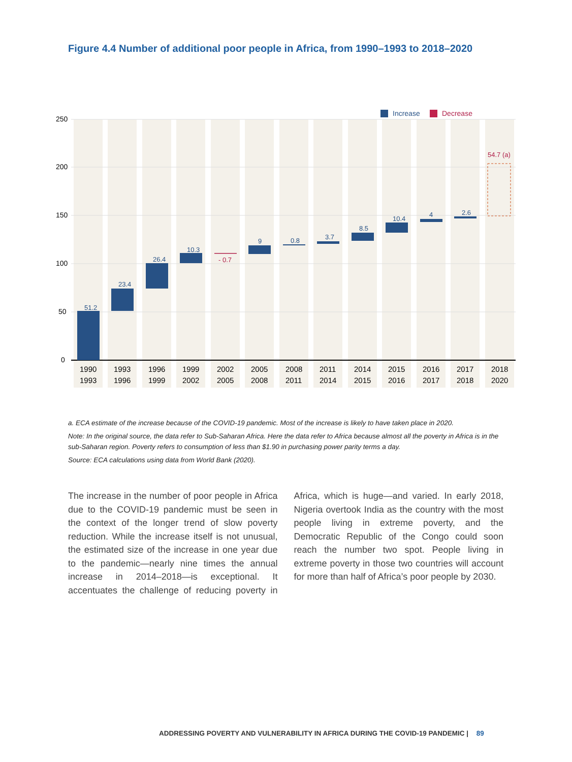Figure 4.4 Number of additional poor people in Africa, from 1990–1993 to 2018–2020
250
200
150
100
50
0
51.2
23.4
26.4
10.3
9
0.8
3.7
8.5
10.4
4
2.6
- 0.7
54.7 (a)
Increase
Decrease
1990
1993
1993
1996
1996
1999
1999
2002
2002
2005
2005
2008
2008
2011
2011
2014
2014
2015
2015
2016
2016
2017
2017
2018
2018
2020
a. ECA estimate of the increase because of the COVID-19 pandemic. Most of the increase is likely to have taken place in 2020.
Note: In the original source, the data refer to Sub-Saharan Africa. Here the data refer to Africa because almost all the poverty in Africa is in the sub-Saharan region. Poverty refers to consumption of less than $1.90 in purchasing power parity terms a day.
Source: ECA calculations using data from World Bank (2020).
The increase in the number of poor people in Africa due to the COVID-19 pandemic must be seen in the context of the longer trend of slow poverty reduction. While the increase itself is not unusual, the estimated size of the increase in one year due to the pandemic—nearly nine times the annual increase in 2014–2018—is exceptional. It accentuates the challenge of reducing poverty in Africa, which is huge—and varied. In early 2018, Nigeria overtook India as the country with the most people living in extreme poverty, and the Democratic Republic of the Congo could soon reach the number two spot. People living in extreme poverty in those two countries will account for more than half of Africa’s poor people by 2030.
ADDRESSING POVERTY AND VULNERABILITY IN AFRICA DURING THE COVID-19 PANDEMIC | 89